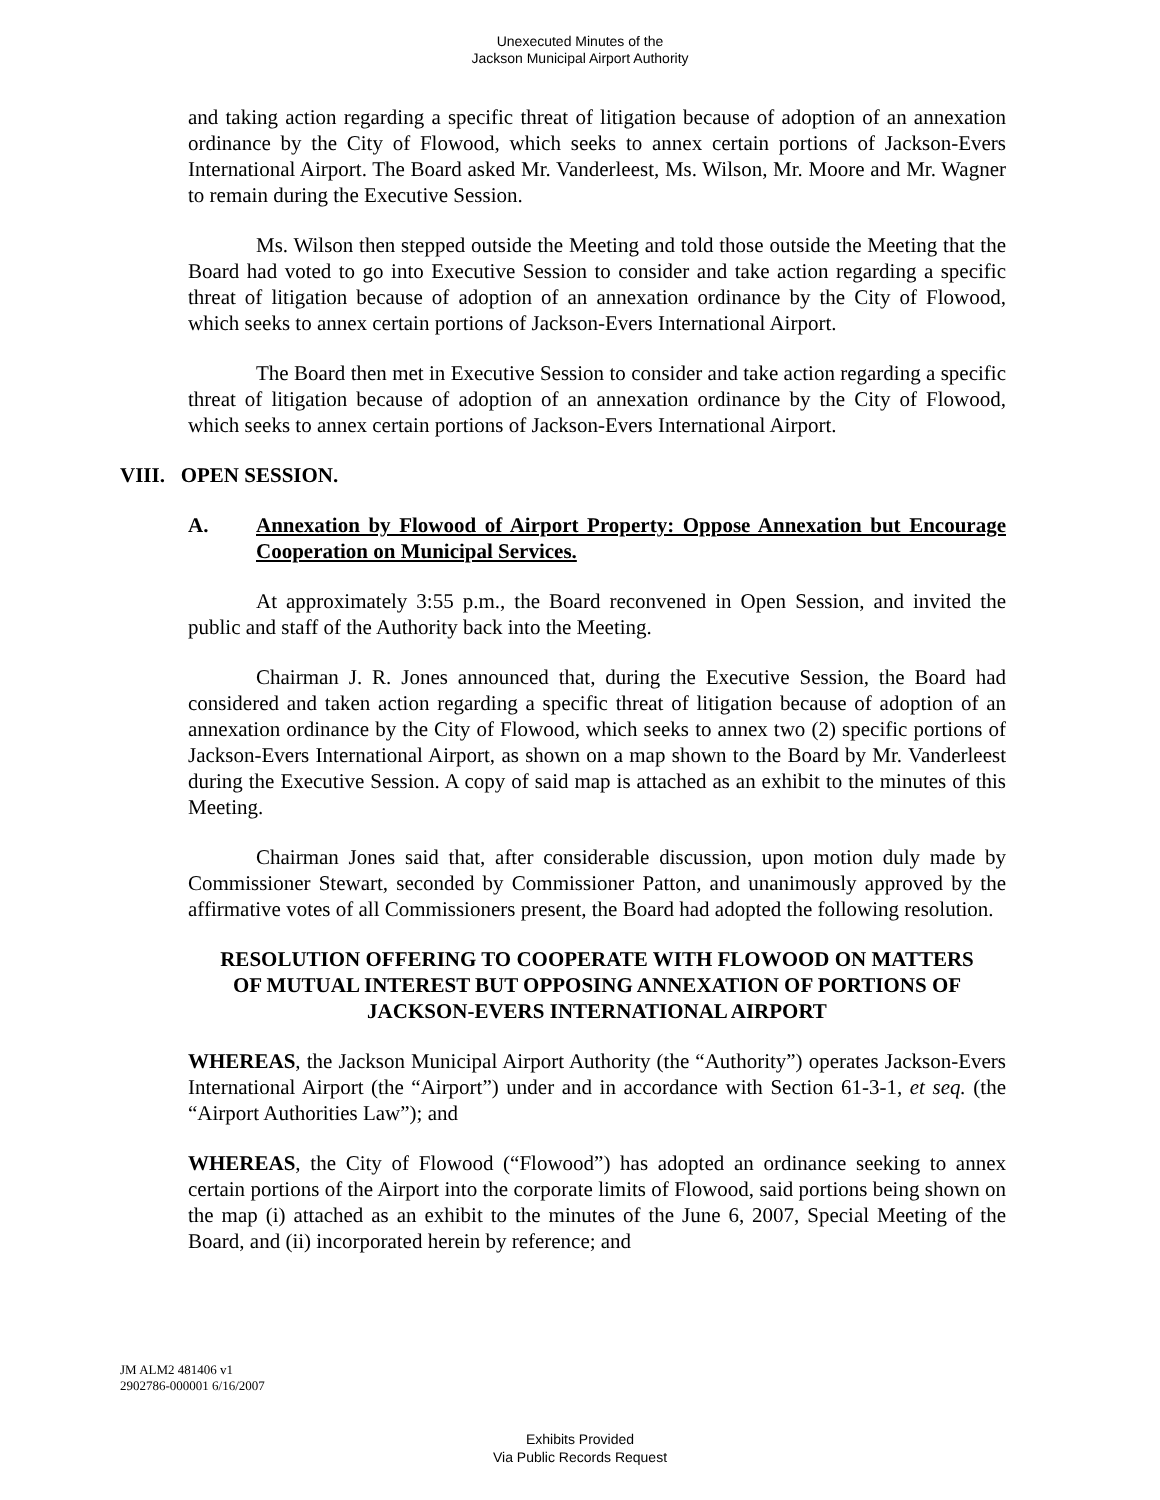Unexecuted Minutes of the
Jackson Municipal Airport Authority
and taking action regarding a specific threat of litigation because of adoption of an annexation ordinance by the City of Flowood, which seeks to annex certain portions of Jackson-Evers International Airport. The Board asked Mr. Vanderleest, Ms. Wilson, Mr. Moore and Mr. Wagner to remain during the Executive Session.
Ms. Wilson then stepped outside the Meeting and told those outside the Meeting that the Board had voted to go into Executive Session to consider and take action regarding a specific threat of litigation because of adoption of an annexation ordinance by the City of Flowood, which seeks to annex certain portions of Jackson-Evers International Airport.
The Board then met in Executive Session to consider and take action regarding a specific threat of litigation because of adoption of an annexation ordinance by the City of Flowood, which seeks to annex certain portions of Jackson-Evers International Airport.
VIII. OPEN SESSION.
A. Annexation by Flowood of Airport Property: Oppose Annexation but Encourage Cooperation on Municipal Services.
At approximately 3:55 p.m., the Board reconvened in Open Session, and invited the public and staff of the Authority back into the Meeting.
Chairman J. R. Jones announced that, during the Executive Session, the Board had considered and taken action regarding a specific threat of litigation because of adoption of an annexation ordinance by the City of Flowood, which seeks to annex two (2) specific portions of Jackson-Evers International Airport, as shown on a map shown to the Board by Mr. Vanderleest during the Executive Session. A copy of said map is attached as an exhibit to the minutes of this Meeting.
Chairman Jones said that, after considerable discussion, upon motion duly made by Commissioner Stewart, seconded by Commissioner Patton, and unanimously approved by the affirmative votes of all Commissioners present, the Board had adopted the following resolution.
RESOLUTION OFFERING TO COOPERATE WITH FLOWOOD ON MATTERS OF MUTUAL INTEREST BUT OPPOSING ANNEXATION OF PORTIONS OF JACKSON-EVERS INTERNATIONAL AIRPORT
WHEREAS, the Jackson Municipal Airport Authority (the “Authority”) operates Jackson-Evers International Airport (the “Airport”) under and in accordance with Section 61-3-1, et seq. (the “Airport Authorities Law”); and
WHEREAS, the City of Flowood (“Flowood”) has adopted an ordinance seeking to annex certain portions of the Airport into the corporate limits of Flowood, said portions being shown on the map (i) attached as an exhibit to the minutes of the June 6, 2007, Special Meeting of the Board, and (ii) incorporated herein by reference; and
JM ALM2 481406 v1
2902786-000001 6/16/2007
Exhibits Provided
Via Public Records Request